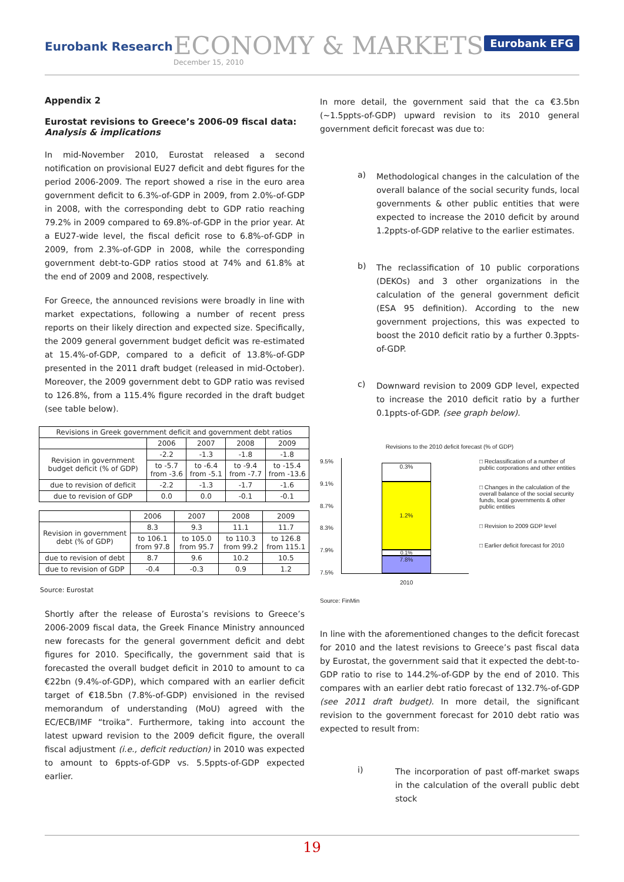Eurobank Research
ECONOMY & MARKETS
December 15, 2010
Eurobank EFG
Appendix 2
Eurostat revisions to Greece’s 2006-09 fiscal data: Analysis & implications
In mid-November 2010, Eurostat released a second notification on provisional EU27 deficit and debt figures for the period 2006-2009. The report showed a rise in the euro area government deficit to 6.3%-of-GDP in 2009, from 2.0%-of-GDP in 2008, with the corresponding debt to GDP ratio reaching 79.2% in 2009 compared to 69.8%-of-GDP in the prior year. At a EU27-wide level, the fiscal deficit rose to 6.8%-of-GDP in 2009, from 2.3%-of-GDP in 2008, while the corresponding government debt-to-GDP ratios stood at 74% and 61.8% at the end of 2009 and 2008, respectively.
For Greece, the announced revisions were broadly in line with market expectations, following a number of recent press reports on their likely direction and expected size. Specifically, the 2009 general government budget deficit was re-estimated at 15.4%-of-GDP, compared to a deficit of 13.8%-of-GDP presented in the 2011 draft budget (released in mid-October). Moreover, the 2009 government debt to GDP ratio was revised to 126.8%, from a 115.4% figure recorded in the draft budget (see table below).
| Revisions in Greek government deficit and government debt ratios | | | | |
| --- | --- | --- | --- | --- |
| | 2006 | 2007 | 2008 | 2009 |
| Revision in government budget deficit (% of GDP) | -2.2 | -1.3 | -1.8 | -1.8 |
| | to -5.7 from -3.6 | to -6.4 from -5.1 | to -9.4 from -7.7 | to -15.4 from -13.6 |
| due to revision of deficit | -2.2 | -1.3 | -1.7 | -1.6 |
| due to revision of GDP | 0.0 | 0.0 | -0.1 | -0.1 |
| | 2006 | 2007 | 2008 | 2009 |
| --- | --- | --- | --- | --- |
| Revision in government debt (% of GDP) | 8.3 | 9.3 | 11.1 | 11.7 |
| | to 106.1 from 97.8 | to 105.0 from 95.7 | to 110.3 from 99.2 | to 126.8 from 115.1 |
| due to revision of debt | 8.7 | 9.6 | 10.2 | 10.5 |
| due to revision of GDP | -0.4 | -0.3 | 0.9 | 1.2 |
Source: Eurostat
Shortly after the release of Eurosta’s revisions to Greece’s 2006-2009 fiscal data, the Greek Finance Ministry announced new forecasts for the general government deficit and debt figures for 2010. Specifically, the government said that is forecasted the overall budget deficit in 2010 to amount to ca €22bn (9.4%-of-GDP), which compared with an earlier deficit target of €18.5bn (7.8%-of-GDP) envisioned in the revised memorandum of understanding (MoU) agreed with the EC/ECB/IMF “troika”. Furthermore, taking into account the latest upward revision to the 2009 deficit figure, the overall fiscal adjustment (i.e., deficit reduction) in 2010 was expected to amount to 6ppts-of-GDP vs. 5.5ppts-of-GDP expected earlier.
In more detail, the government said that the ca €3.5bn (~1.5ppts-of-GDP) upward revision to its 2010 general government deficit forecast was due to:
a)
Methodological changes in the calculation of the overall balance of the social security funds, local governments & other public entities that were expected to increase the 2010 deficit by around 1.2ppts-of-GDP relative to the earlier estimates.
b)
The reclassification of 10 public corporations (DEKOs) and 3 other organizations in the calculation of the general government deficit (ESA 95 definition). According to the new government projections, this was expected to boost the 2010 deficit ratio by a further 0.3ppts-of-GDP.
c)
Downward revision to 2009 GDP level, expected to increase the 2010 deficit ratio by a further 0.1ppts-of-GDP. (see graph below).
Revisions to the 2010 deficit forecast (% of GDP)
9.5%
9.1%
8.7%
8.3%
7.9%
7.5%
0.3%
1.2%
0.1%
7.8%
□ Reclassification of a number of public corporations and other entities
□ Changes in the calculation of the overall balance of the social security funds, local governments & other public entities
□ Revision to 2009 GDP level
□ Earlier deficit forecast for 2010
2010
Source: FinMin
In line with the aforementioned changes to the deficit forecast for 2010 and the latest revisions to Greece’s past fiscal data by Eurostat, the government said that it expected the debt-to-GDP ratio to rise to 144.2%-of-GDP by the end of 2010. This compares with an earlier debt ratio forecast of 132.7%-of-GDP (see 2011 draft budget). In more detail, the significant revision to the government forecast for 2010 debt ratio was expected to result from:
i)
The incorporation of past off-market swaps in the calculation of the overall public debt stock
19